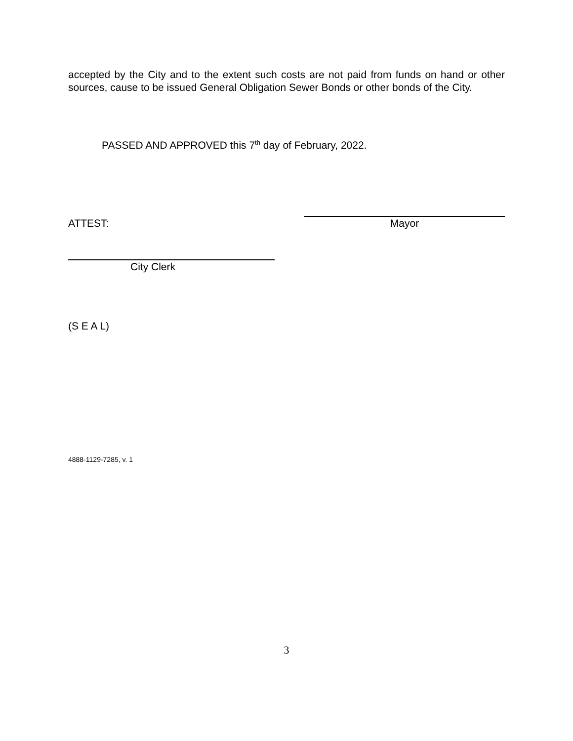accepted by the City and to the extent such costs are not paid from funds on hand or other sources, cause to be issued General Obligation Sewer Bonds or other bonds of the City.
PASSED AND APPROVED this 7<sup>th</sup> day of February, 2022.
ATTEST:
Mayor
City Clerk
(S E A L)
4888-1129-7285, v. 1
3